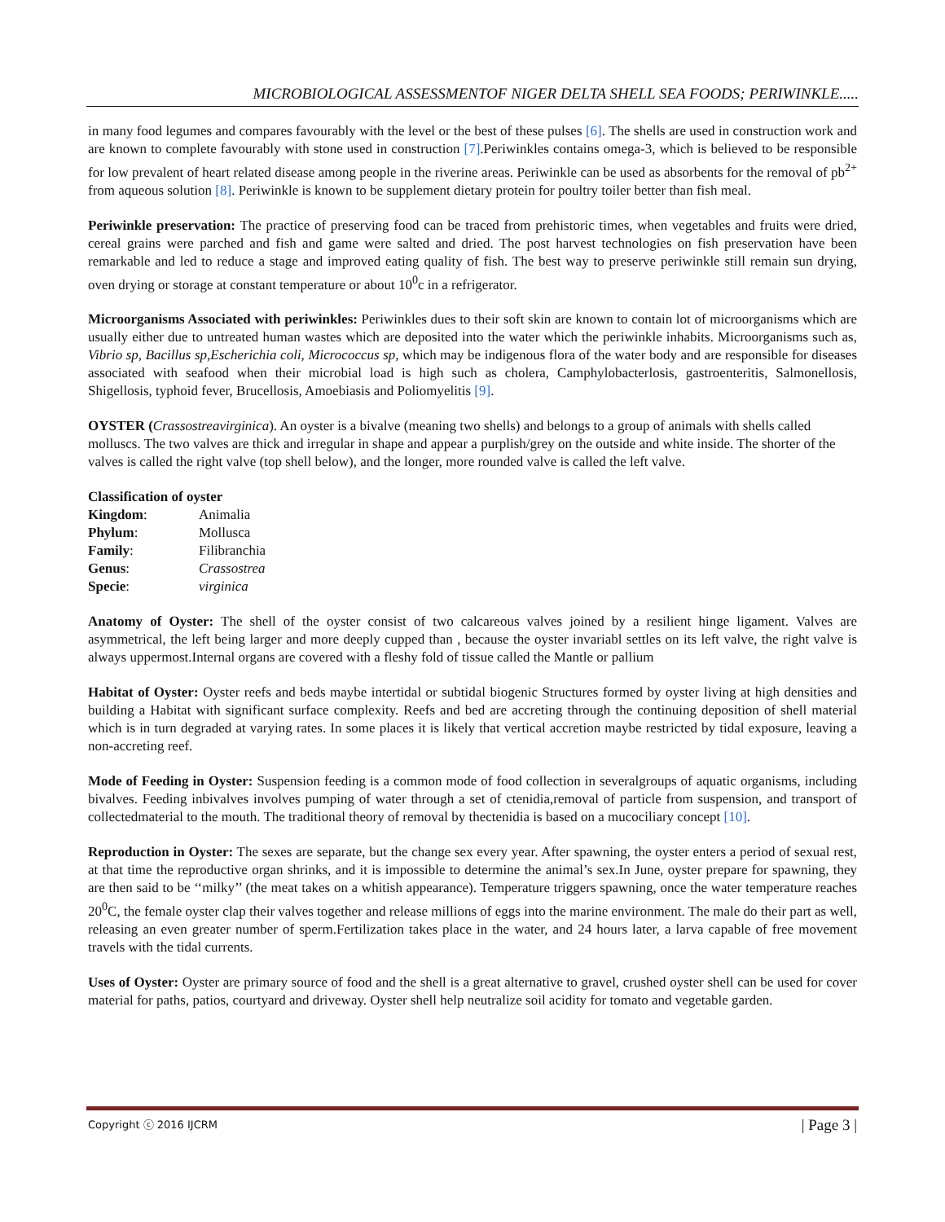MICROBIOLOGICAL ASSESSMENTOF NIGER DELTA SHELL SEA FOODS; PERIWINKLE.....
in many food legumes and compares favourably with the level or the best of these pulses [6]. The shells are used in construction work and are known to complete favourably with stone used in construction [7].Periwinkles contains omega-3, which is believed to be responsible for low prevalent of heart related disease among people in the riverine areas. Periwinkle can be used as absorbents for the removal of pb<sup>2+</sup> from aqueous solution [8]. Periwinkle is known to be supplement dietary protein for poultry toiler better than fish meal.
Periwinkle preservation: The practice of preserving food can be traced from prehistoric times, when vegetables and fruits were dried, cereal grains were parched and fish and game were salted and dried. The post harvest technologies on fish preservation have been remarkable and led to reduce a stage and improved eating quality of fish. The best way to preserve periwinkle still remain sun drying, oven drying or storage at constant temperature or about 10<sup>0</sup>c in a refrigerator.
Microorganisms Associated with periwinkles: Periwinkles dues to their soft skin are known to contain lot of microorganisms which are usually either due to untreated human wastes which are deposited into the water which the periwinkle inhabits. Microorganisms such as, Vibrio sp, Bacillus sp,Escherichia coli, Micrococcus sp, which may be indigenous flora of the water body and are responsible for diseases associated with seafood when their microbial load is high such as cholera, Camphylobacterlosis, gastroenteritis, Salmonellosis, Shigellosis, typhoid fever, Brucellosis, Amoebiasis and Poliomyelitis [9].
OYSTER (Crassostreavirginica). An oyster is a bivalve (meaning two shells) and belongs to a group of animals with shells called molluscs. The two valves are thick and irregular in shape and appear a purplish/grey on the outside and white inside. The shorter of the valves is called the right valve (top shell below), and the longer, more rounded valve is called the left valve.
Classification of oyster
| Kingdom : | Animalia |
| Phylum : | Mollusca |
| Family : | Filibranchia |
| Genus : | Crassostrea |
| Specie : | virginica |
Anatomy of Oyster: The shell of the oyster consist of two calcareous valves joined by a resilient hinge ligament. Valves are asymmetrical, the left being larger and more deeply cupped than , because the oyster invariabl settles on its left valve, the right valve is always uppermost.Internal organs are covered with a fleshy fold of tissue called the Mantle or pallium
Habitat of Oyster: Oyster reefs and beds maybe intertidal or subtidal biogenic Structures formed by oyster living at high densities and building a Habitat with significant surface complexity. Reefs and bed are accreting through the continuing deposition of shell material which is in turn degraded at varying rates. In some places it is likely that vertical accretion maybe restricted by tidal exposure, leaving a non-accreting reef.
Mode of Feeding in Oyster: Suspension feeding is a common mode of food collection in severalgroups of aquatic organisms, including bivalves. Feeding inbivalves involves pumping of water through a set of ctenidia,removal of particle from suspension, and transport of collectedmaterial to the mouth. The traditional theory of removal by thectenidia is based on a mucociliary concept [10].
Reproduction in Oyster: The sexes are separate, but the change sex every year. After spawning, the oyster enters a period of sexual rest, at that time the reproductive organ shrinks, and it is impossible to determine the animal’s sex.In June, oyster prepare for spawning, they are then said to be ‘‘milky’’ (the meat takes on a whitish appearance). Temperature triggers spawning, once the water temperature reaches 20<sup>0</sup>C, the female oyster clap their valves together and release millions of eggs into the marine environment. The male do their part as well, releasing an even greater number of sperm.Fertilization takes place in the water, and 24 hours later, a larva capable of free movement travels with the tidal currents.
Uses of Oyster: Oyster are primary source of food and the shell is a great alternative to gravel, crushed oyster shell can be used for cover material for paths, patios, courtyard and driveway. Oyster shell help neutralize soil acidity for tomato and vegetable garden.
Copyright ⓒ 2016 IJCRM | Page 3 |